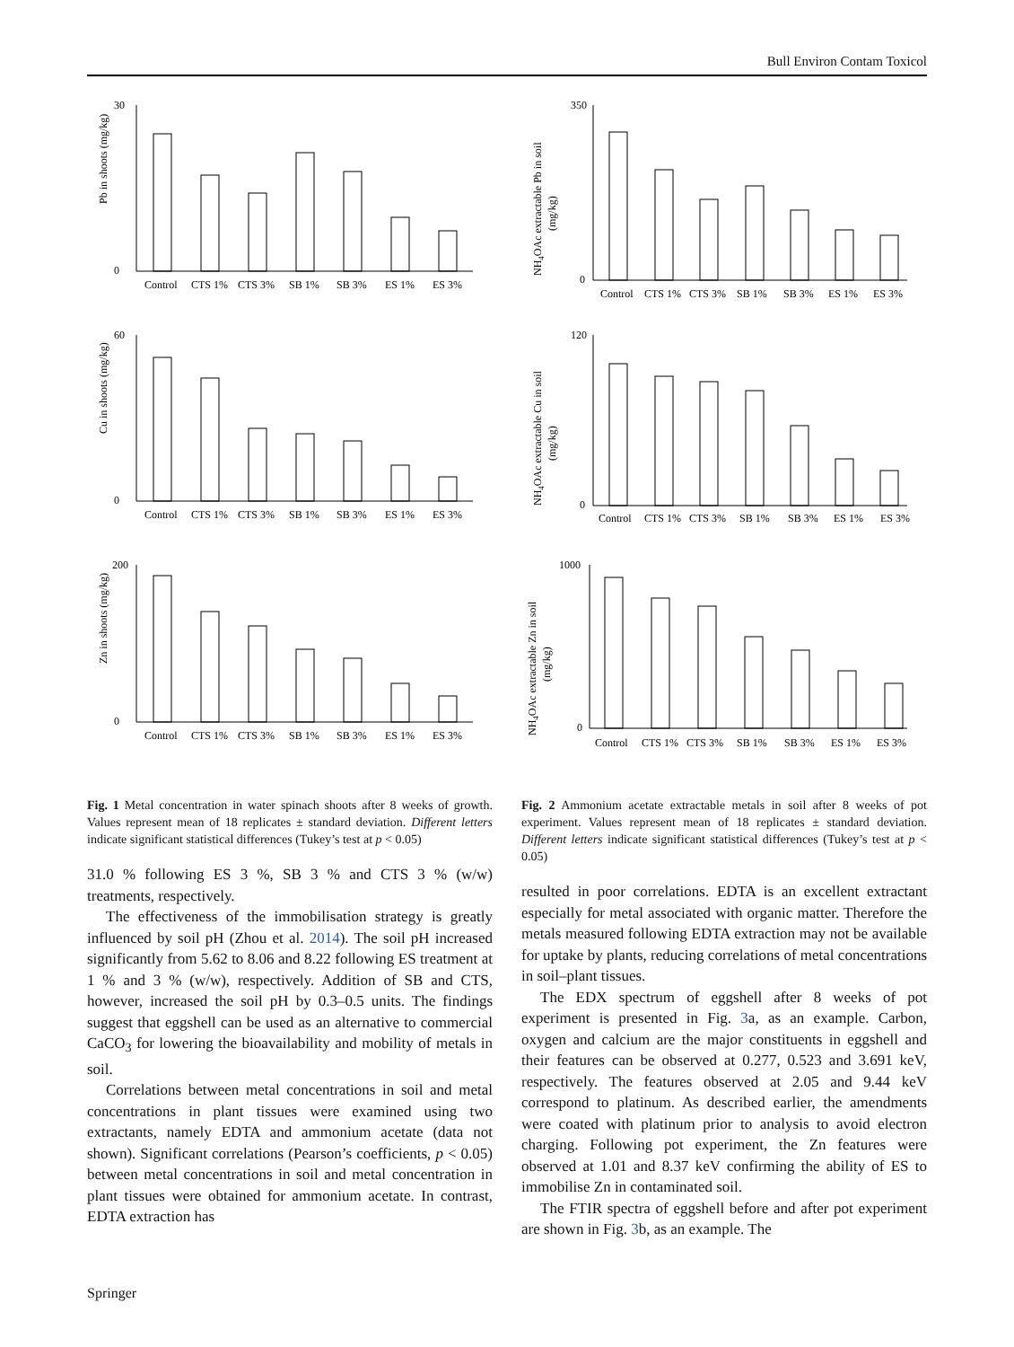Bull Environ Contam Toxicol
Pb in shoots (mg/kg)
30
0
Control
CTS 1%
CTS 3%
SB 1%
SB 3%
ES 1%
ES 3%
Cu in shoots (mg/kg)
60
0
Control
CTS 1%
CTS 3%
SB 1%
SB 3%
ES 1%
ES 3%
Zn in shoots (mg/kg)
200
0
Control
CTS 1%
CTS 3%
SB 1%
SB 3%
ES 1%
ES 3%
Fig. 1 Metal concentration in water spinach shoots after 8 weeks of growth. Values represent mean of 18 replicates ± standard deviation. Different letters indicate significant statistical differences (Tukey’s test at p < 0.05)
31.0 % following ES 3 %, SB 3 % and CTS 3 % (w/w) treatments, respectively.
The effectiveness of the immobilisation strategy is greatly influenced by soil pH (Zhou et al. 2014). The soil pH increased significantly from 5.62 to 8.06 and 8.22 following ES treatment at 1 % and 3 % (w/w), respectively. Addition of SB and CTS, however, increased the soil pH by 0.3–0.5 units. The findings suggest that eggshell can be used as an alternative to commercial CaCO<sub>3</sub> for lowering the bioavailability and mobility of metals in soil.
Correlations between metal concentrations in soil and metal concentrations in plant tissues were examined using two extractants, namely EDTA and ammonium acetate (data not shown). Significant correlations (Pearson’s coefficients, p < 0.05) between metal concentrations in soil and metal concentration in plant tissues were obtained for ammonium acetate. In contrast, EDTA extraction has
NH4OAc extractable Pb in soil
(mg/kg)
350
0
Control
CTS 1%
CTS 3%
SB 1%
SB 3%
ES 1%
ES 3%
NH4OAc extractable Cu in soil
(mg/kg)
120
0
Control
CTS 1%
CTS 3%
SB 1%
SB 3%
ES 1%
ES 3%
NH4OAc extractable Zn in soil
(mg/kg)
1000
0
Control
CTS 1%
CTS 3%
SB 1%
SB 3%
ES 1%
ES 3%
Fig. 2 Ammonium acetate extractable metals in soil after 8 weeks of pot experiment. Values represent mean of 18 replicates ± standard deviation. Different letters indicate significant statistical differences (Tukey’s test at p < 0.05)
resulted in poor correlations. EDTA is an excellent extractant especially for metal associated with organic matter. Therefore the metals measured following EDTA extraction may not be available for uptake by plants, reducing correlations of metal concentrations in soil–plant tissues.
The EDX spectrum of eggshell after 8 weeks of pot experiment is presented in Fig. 3a, as an example. Carbon, oxygen and calcium are the major constituents in eggshell and their features can be observed at 0.277, 0.523 and 3.691 keV, respectively. The features observed at 2.05 and 9.44 keV correspond to platinum. As described earlier, the amendments were coated with platinum prior to analysis to avoid electron charging. Following pot experiment, the Zn features were observed at 1.01 and 8.37 keV confirming the ability of ES to immobilise Zn in contaminated soil.
The FTIR spectra of eggshell before and after pot experiment are shown in Fig. 3b, as an example. The
Springer